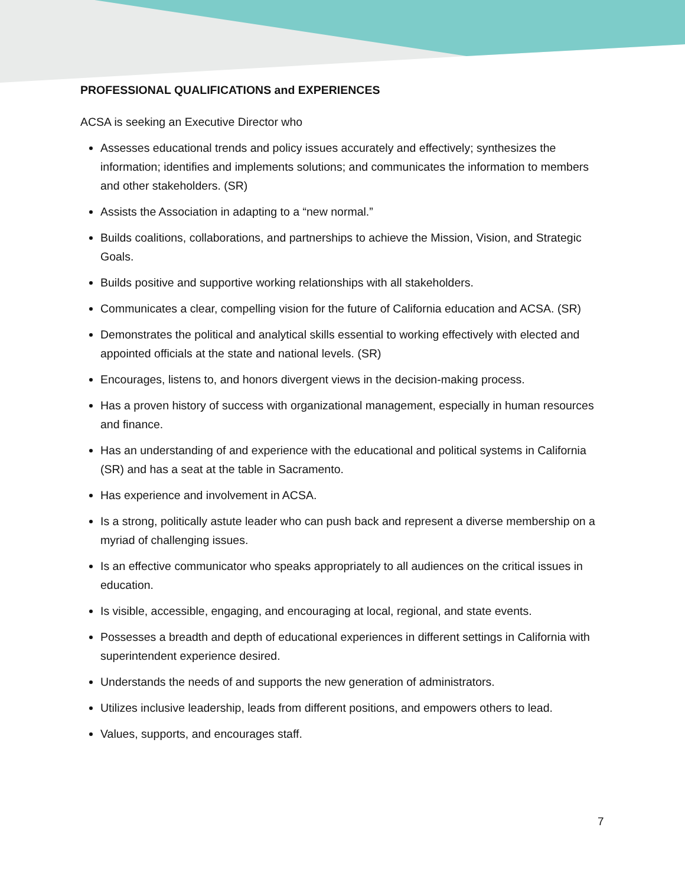PROFESSIONAL QUALIFICATIONS and EXPERIENCES
ACSA is seeking an Executive Director who
Assesses educational trends and policy issues accurately and effectively; synthesizes the information; identifies and implements solutions; and communicates the information to members and other stakeholders. (SR)
Assists the Association in adapting to a “new normal.”
Builds coalitions, collaborations, and partnerships to achieve the Mission, Vision, and Strategic Goals.
Builds positive and supportive working relationships with all stakeholders.
Communicates a clear, compelling vision for the future of California education and ACSA. (SR)
Demonstrates the political and analytical skills essential to working effectively with elected and appointed officials at the state and national levels. (SR)
Encourages, listens to, and honors divergent views in the decision-making process.
Has a proven history of success with organizational management, especially in human resources and finance.
Has an understanding of and experience with the educational and political systems in California (SR) and has a seat at the table in Sacramento.
Has experience and involvement in ACSA.
Is a strong, politically astute leader who can push back and represent a diverse membership on a myriad of challenging issues.
Is an effective communicator who speaks appropriately to all audiences on the critical issues in education.
Is visible, accessible, engaging, and encouraging at local, regional, and state events.
Possesses a breadth and depth of educational experiences in different settings in California with superintendent experience desired.
Understands the needs of and supports the new generation of administrators.
Utilizes inclusive leadership, leads from different positions, and empowers others to lead.
Values, supports, and encourages staff.
7